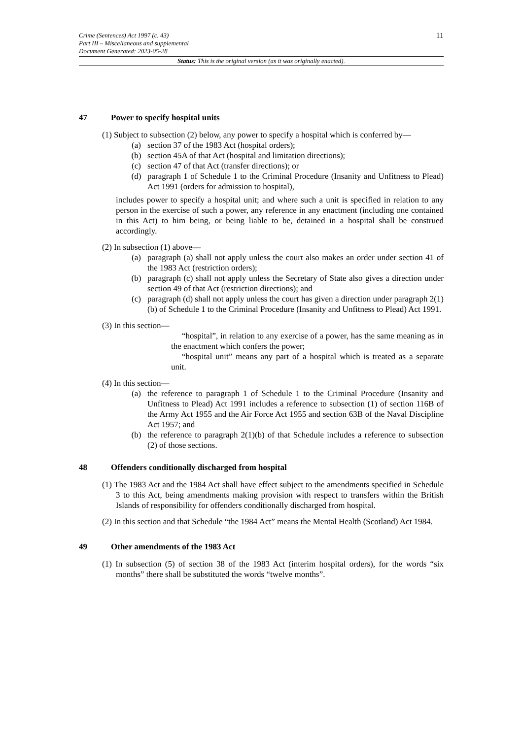11
Crime (Sentences) Act 1997 (c. 43)
Part III – Miscellaneous and supplemental
Document Generated: 2023-05-28
Status: This is the original version (as it was originally enacted).
47 Power to specify hospital units
(1) Subject to subsection (2) below, any power to specify a hospital which is conferred by—
(a) section 37 of the 1983 Act (hospital orders);
(b) section 45A of that Act (hospital and limitation directions);
(c) section 47 of that Act (transfer directions); or
(d) paragraph 1 of Schedule 1 to the Criminal Procedure (Insanity and Unfitness to Plead) Act 1991 (orders for admission to hospital),
includes power to specify a hospital unit; and where such a unit is specified in relation to any person in the exercise of such a power, any reference in any enactment (including one contained in this Act) to him being, or being liable to be, detained in a hospital shall be construed accordingly.
(2) In subsection (1) above—
(a) paragraph (a) shall not apply unless the court also makes an order under section 41 of the 1983 Act (restriction orders);
(b) paragraph (c) shall not apply unless the Secretary of State also gives a direction under section 49 of that Act (restriction directions); and
(c) paragraph (d) shall not apply unless the court has given a direction under paragraph 2(1)(b) of Schedule 1 to the Criminal Procedure (Insanity and Unfitness to Plead) Act 1991.
(3) In this section—
“hospital”, in relation to any exercise of a power, has the same meaning as in the enactment which confers the power;
“hospital unit” means any part of a hospital which is treated as a separate unit.
(4) In this section—
(a) the reference to paragraph 1 of Schedule 1 to the Criminal Procedure (Insanity and Unfitness to Plead) Act 1991 includes a reference to subsection (1) of section 116B of the Army Act 1955 and the Air Force Act 1955 and section 63B of the Naval Discipline Act 1957; and
(b) the reference to paragraph 2(1)(b) of that Schedule includes a reference to subsection (2) of those sections.
48 Offenders conditionally discharged from hospital
(1) The 1983 Act and the 1984 Act shall have effect subject to the amendments specified in Schedule 3 to this Act, being amendments making provision with respect to transfers within the British Islands of responsibility for offenders conditionally discharged from hospital.
(2) In this section and that Schedule “the 1984 Act” means the Mental Health (Scotland) Act 1984.
49 Other amendments of the 1983 Act
(1) In subsection (5) of section 38 of the 1983 Act (interim hospital orders), for the words “six months” there shall be substituted the words “twelve months”.